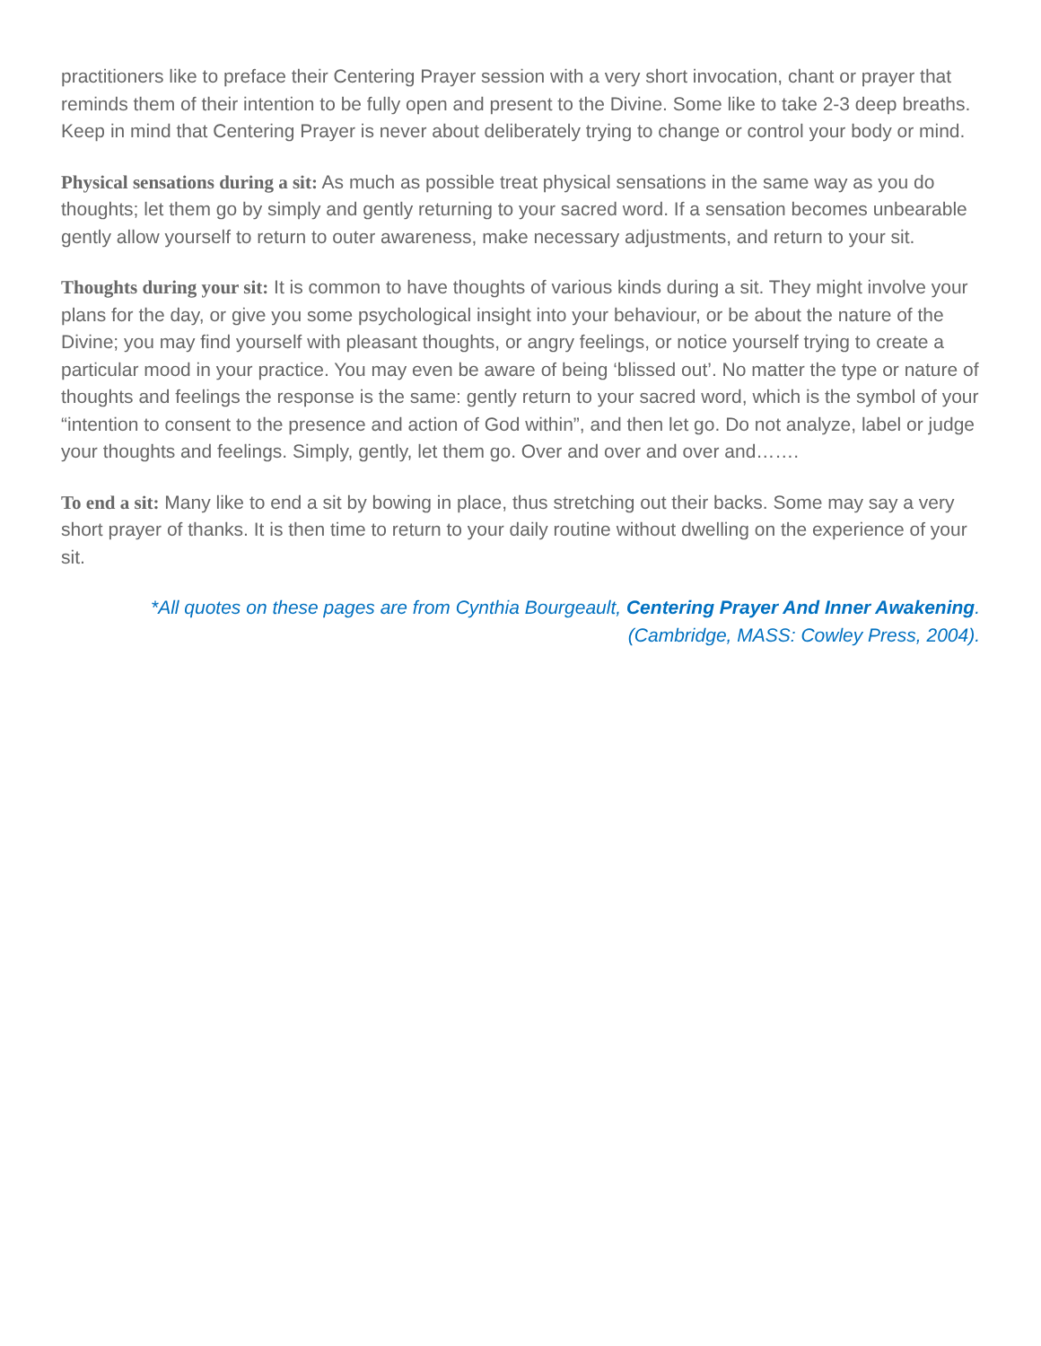practitioners like to preface their Centering Prayer session with a very short invocation, chant or prayer that reminds them of their intention to be fully open and present to the Divine. Some like to take 2-3 deep breaths. Keep in mind that Centering Prayer is never about deliberately trying to change or control your body or mind.
Physical sensations during a sit: As much as possible treat physical sensations in the same way as you do thoughts; let them go by simply and gently returning to your sacred word. If a sensation becomes unbearable gently allow yourself to return to outer awareness, make necessary adjustments, and return to your sit.
Thoughts during your sit: It is common to have thoughts of various kinds during a sit. They might involve your plans for the day, or give you some psychological insight into your behaviour, or be about the nature of the Divine; you may find yourself with pleasant thoughts, or angry feelings, or notice yourself trying to create a particular mood in your practice. You may even be aware of being ‘blissed out’. No matter the type or nature of thoughts and feelings the response is the same: gently return to your sacred word, which is the symbol of your “intention to consent to the presence and action of God within”, and then let go. Do not analyze, label or judge your thoughts and feelings. Simply, gently, let them go. Over and over and over and…….
To end a sit: Many like to end a sit by bowing in place, thus stretching out their backs. Some may say a very short prayer of thanks. It is then time to return to your daily routine without dwelling on the experience of your sit.
*All quotes on these pages are from Cynthia Bourgeault, Centering Prayer And Inner Awakening.
(Cambridge, MASS: Cowley Press, 2004).